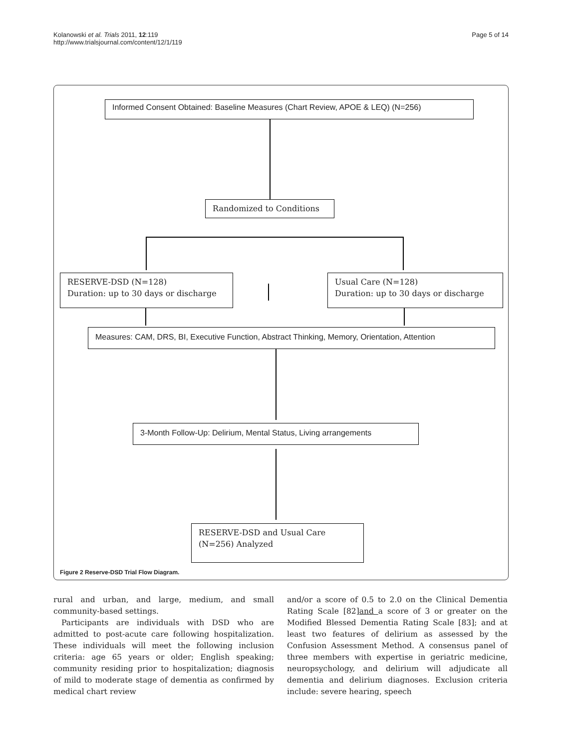Kolanowski et al. Trials 2011, 12:119
http://www.trialsjournal.com/content/12/1/119
Page 5 of 14
Informed Consent Obtained: Baseline Measures (Chart Review, APOE & LEQ) (N=256)
Randomized to Conditions
RESERVE-DSD (N=128)
Duration: up to 30 days or discharge
Usual Care (N=128)
Duration: up to 30 days or discharge
Measures: CAM, DRS, BI, Executive Function, Abstract Thinking, Memory, Orientation, Attention
3-Month Follow-Up: Delirium, Mental Status, Living arrangements
RESERVE-DSD and Usual Care
(N=256) Analyzed
Figure 2 Reserve-DSD Trial Flow Diagram.
rural and urban, and large, medium, and small community-based settings.
Participants are individuals with DSD who are admitted to post-acute care following hospitalization. These individuals will meet the following inclusion criteria: age 65 years or older; English speaking; community residing prior to hospitalization; diagnosis of mild to moderate stage of dementia as confirmed by medical chart review
and/or a score of 0.5 to 2.0 on the Clinical Dementia Rating Scale [82]and a score of 3 or greater on the Modified Blessed Dementia Rating Scale [83]; and at least two features of delirium as assessed by the Confusion Assessment Method. A consensus panel of three members with expertise in geriatric medicine, neuropsychology, and delirium will adjudicate all dementia and delirium diagnoses. Exclusion criteria include: severe hearing, speech